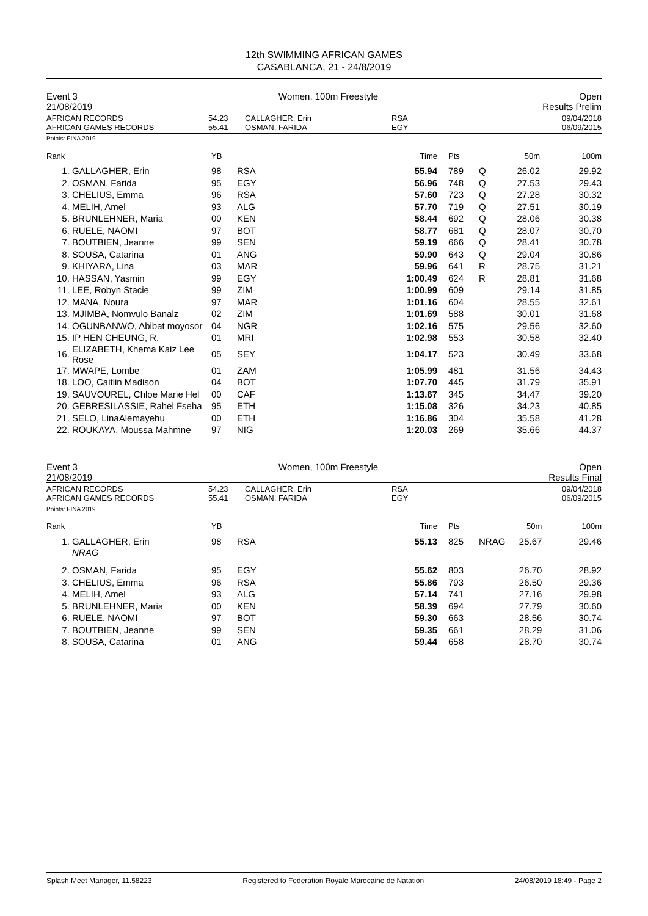12th SWIMMING AFRICAN GAMES
CASABLANCA, 21 - 24/8/2019
Event 3 Women, 100m Freestyle Open
21/08/2019 Results Prelim
AFRICAN RECORDS
AFRICAN GAMES RECORDS
54.23
55.41
CALLAGHER, Erin
OSMAN, FARIDA
RSA
EGY
09/04/2018
06/09/2015
Points: FINA 2019
| Rank | | YB | | Time | Pts | | 50m | 100m |
| --- | --- | --- | --- | --- | --- | --- | --- | --- |
| 1. | GALLAGHER, Erin | 98 | RSA | 55.94 | 789 | Q | 26.02 | 29.92 |
| 2. | OSMAN, Farida | 95 | EGY | 56.96 | 748 | Q | 27.53 | 29.43 |
| 3. | CHELIUS, Emma | 96 | RSA | 57.60 | 723 | Q | 27.28 | 30.32 |
| 4. | MELIH, Amel | 93 | ALG | 57.70 | 719 | Q | 27.51 | 30.19 |
| 5. | BRUNLEHNER, Maria | 00 | KEN | 58.44 | 692 | Q | 28.06 | 30.38 |
| 6. | RUELE, NAOMI | 97 | BOT | 58.77 | 681 | Q | 28.07 | 30.70 |
| 7. | BOUTBIEN, Jeanne | 99 | SEN | 59.19 | 666 | Q | 28.41 | 30.78 |
| 8. | SOUSA, Catarina | 01 | ANG | 59.90 | 643 | Q | 29.04 | 30.86 |
| 9. | KHIYARA, Lina | 03 | MAR | 59.96 | 641 | R | 28.75 | 31.21 |
| 10. | HASSAN, Yasmin | 99 | EGY | 1:00.49 | 624 | R | 28.81 | 31.68 |
| 11. | LEE, Robyn Stacie | 99 | ZIM | 1:00.99 | 609 | | 29.14 | 31.85 |
| 12. | MANA, Noura | 97 | MAR | 1:01.16 | 604 | | 28.55 | 32.61 |
| 13. | MJIMBA, Nomvulo Banalz | 02 | ZIM | 1:01.69 | 588 | | 30.01 | 31.68 |
| 14. | OGUNBANWO, Abibat moyosor | 04 | NGR | 1:02.16 | 575 | | 29.56 | 32.60 |
| 15. | IP HEN CHEUNG, R. | 01 | MRI | 1:02.98 | 553 | | 30.58 | 32.40 |
| 16. | ELIZABETH, Khema Kaiz Lee Rose | 05 | SEY | 1:04.17 | 523 | | 30.49 | 33.68 |
| 17. | MWAPE, Lombe | 01 | ZAM | 1:05.99 | 481 | | 31.56 | 34.43 |
| 18. | LOO, Caitlin Madison | 04 | BOT | 1:07.70 | 445 | | 31.79 | 35.91 |
| 19. | SAUVOUREL, Chloe Marie Hel | 00 | CAF | 1:13.67 | 345 | | 34.47 | 39.20 |
| 20. | GEBRESILASSIE, Rahel Fseha | 95 | ETH | 1:15.08 | 326 | | 34.23 | 40.85 |
| 21. | SELO, LinaAlemayehu | 00 | ETH | 1:16.86 | 304 | | 35.58 | 41.28 |
| 22. | ROUKAYA, Moussa Mahmne | 97 | NIG | 1:20.03 | 269 | | 35.66 | 44.37 |
Event 3 Women, 100m Freestyle Open
21/08/2019 Results Final
AFRICAN RECORDS
AFRICAN GAMES RECORDS
54.23
55.41
CALLAGHER, Erin
OSMAN, FARIDA
RSA
EGY
09/04/2018
06/09/2015
Points: FINA 2019
| Rank | | YB | | Time | Pts | | 50m | 100m |
| --- | --- | --- | --- | --- | --- | --- | --- | --- |
| 1. | GALLAGHER, Erin | 98 | RSA | 55.13 | 825 | NRAG | 25.67 | 29.46 |
| | NRAG | | | | | | | |
| 2. | OSMAN, Farida | 95 | EGY | 55.62 | 803 | | 26.70 | 28.92 |
| 3. | CHELIUS, Emma | 96 | RSA | 55.86 | 793 | | 26.50 | 29.36 |
| 4. | MELIH, Amel | 93 | ALG | 57.14 | 741 | | 27.16 | 29.98 |
| 5. | BRUNLEHNER, Maria | 00 | KEN | 58.39 | 694 | | 27.79 | 30.60 |
| 6. | RUELE, NAOMI | 97 | BOT | 59.30 | 663 | | 28.56 | 30.74 |
| 7. | BOUTBIEN, Jeanne | 99 | SEN | 59.35 | 661 | | 28.29 | 31.06 |
| 8. | SOUSA, Catarina | 01 | ANG | 59.44 | 658 | | 28.70 | 30.74 |
Splash Meet Manager, 11.58223 Registered to Federation Royale Marocaine de Natation 24/08/2019 18:49 - Page 2